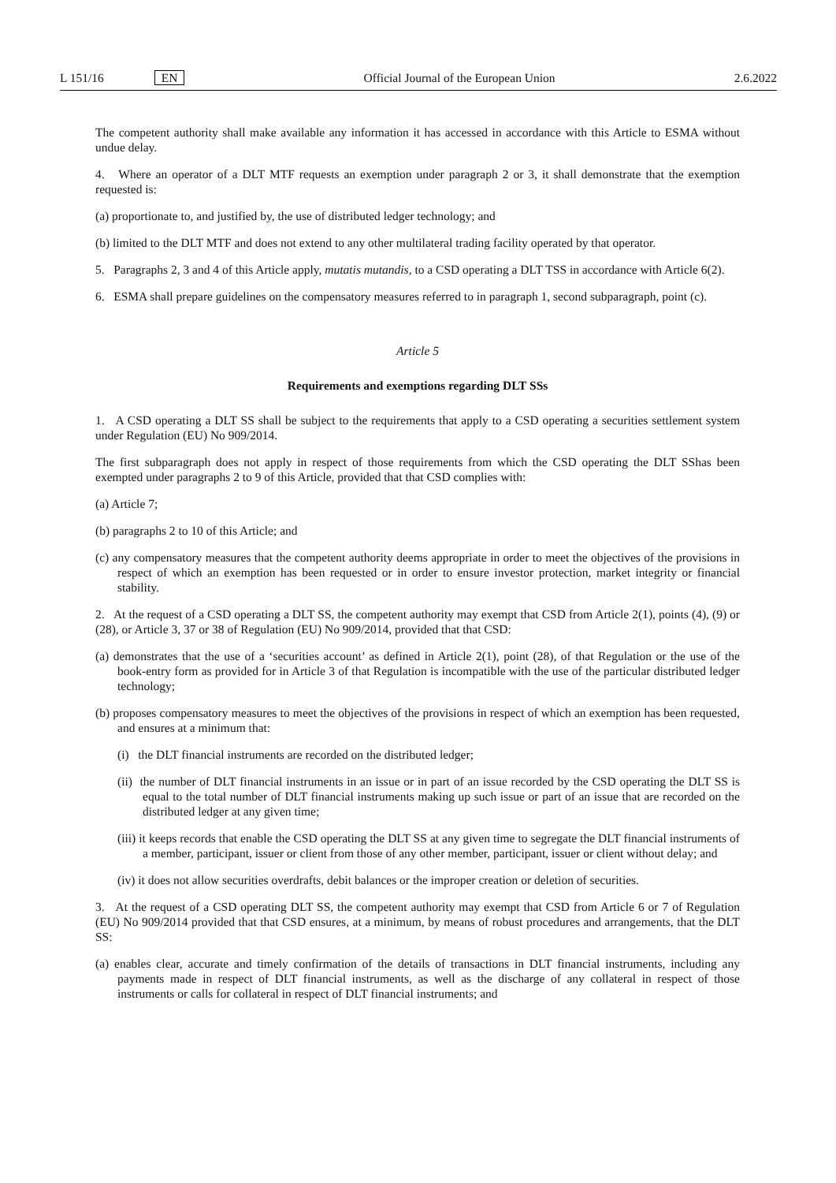L 151/16 EN Official Journal of the European Union 2.6.2022
The competent authority shall make available any information it has accessed in accordance with this Article to ESMA without undue delay.
4. Where an operator of a DLT MTF requests an exemption under paragraph 2 or 3, it shall demonstrate that the exemption requested is:
(a) proportionate to, and justified by, the use of distributed ledger technology; and
(b) limited to the DLT MTF and does not extend to any other multilateral trading facility operated by that operator.
5. Paragraphs 2, 3 and 4 of this Article apply, mutatis mutandis, to a CSD operating a DLT TSS in accordance with Article 6(2).
6. ESMA shall prepare guidelines on the compensatory measures referred to in paragraph 1, second subparagraph, point (c).
Article 5
Requirements and exemptions regarding DLT SSs
1. A CSD operating a DLT SS shall be subject to the requirements that apply to a CSD operating a securities settlement system under Regulation (EU) No 909/2014.
The first subparagraph does not apply in respect of those requirements from which the CSD operating the DLT SShas been exempted under paragraphs 2 to 9 of this Article, provided that that CSD complies with:
(a) Article 7;
(b) paragraphs 2 to 10 of this Article; and
(c) any compensatory measures that the competent authority deems appropriate in order to meet the objectives of the provisions in respect of which an exemption has been requested or in order to ensure investor protection, market integrity or financial stability.
2. At the request of a CSD operating a DLT SS, the competent authority may exempt that CSD from Article 2(1), points (4), (9) or (28), or Article 3, 37 or 38 of Regulation (EU) No 909/2014, provided that that CSD:
(a) demonstrates that the use of a ‘securities account’ as defined in Article 2(1), point (28), of that Regulation or the use of the book-entry form as provided for in Article 3 of that Regulation is incompatible with the use of the particular distributed ledger technology;
(b) proposes compensatory measures to meet the objectives of the provisions in respect of which an exemption has been requested, and ensures at a minimum that:
(i) the DLT financial instruments are recorded on the distributed ledger;
(ii) the number of DLT financial instruments in an issue or in part of an issue recorded by the CSD operating the DLT SS is equal to the total number of DLT financial instruments making up such issue or part of an issue that are recorded on the distributed ledger at any given time;
(iii) it keeps records that enable the CSD operating the DLT SS at any given time to segregate the DLT financial instruments of a member, participant, issuer or client from those of any other member, participant, issuer or client without delay; and
(iv) it does not allow securities overdrafts, debit balances or the improper creation or deletion of securities.
3. At the request of a CSD operating DLT SS, the competent authority may exempt that CSD from Article 6 or 7 of Regulation (EU) No 909/2014 provided that that CSD ensures, at a minimum, by means of robust procedures and arrangements, that the DLT SS:
(a) enables clear, accurate and timely confirmation of the details of transactions in DLT financial instruments, including any payments made in respect of DLT financial instruments, as well as the discharge of any collateral in respect of those instruments or calls for collateral in respect of DLT financial instruments; and